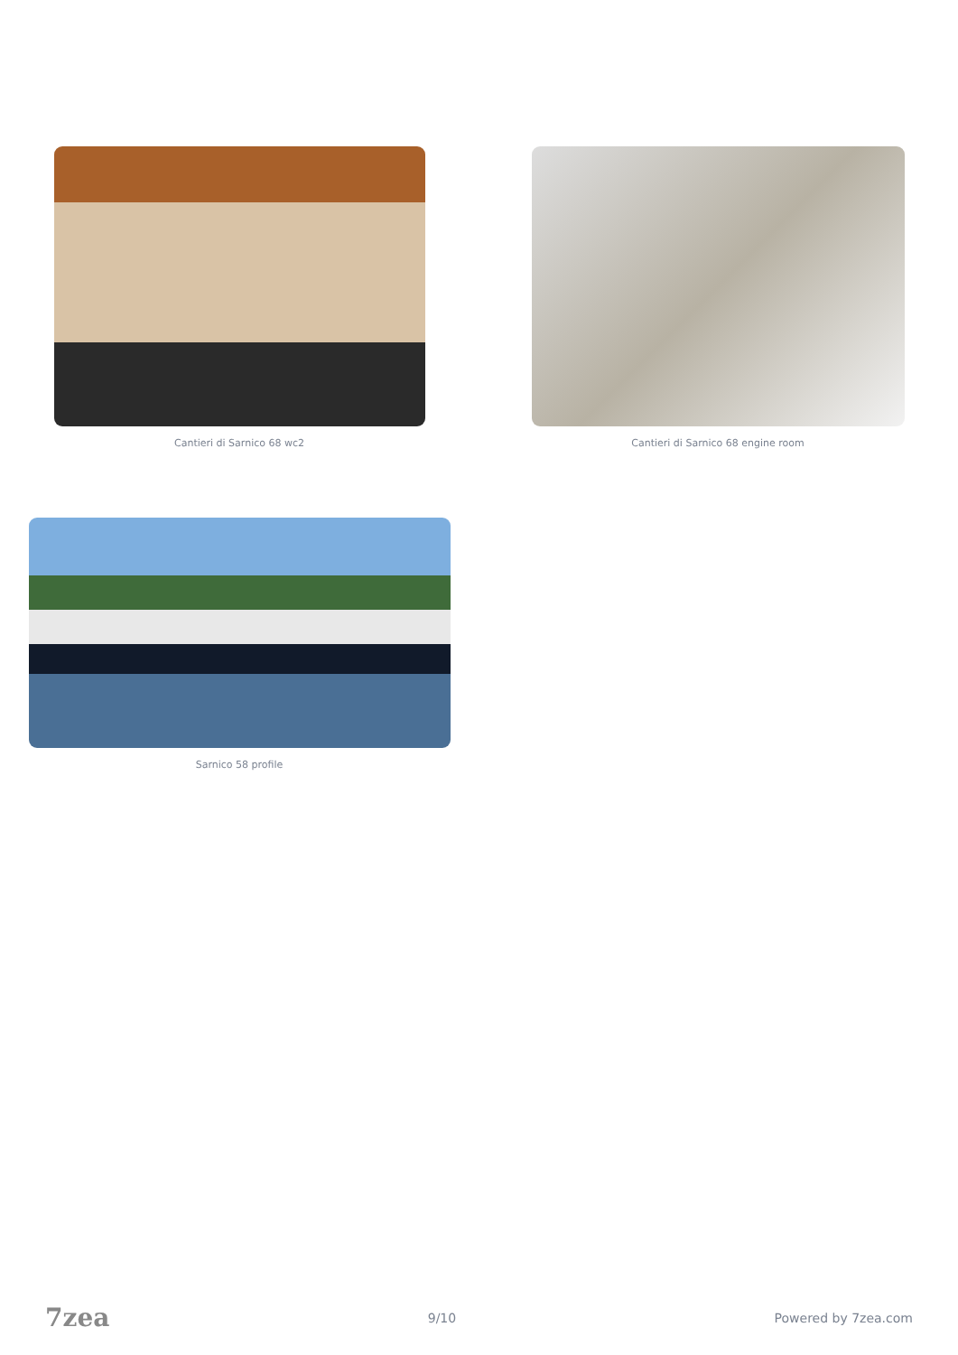Cantieri di Sarnico 68 wc2 Cantieri di Sarnico 68 engine room
Sarnico 58 profile
7zea 9/10 Powered by 7zea.com